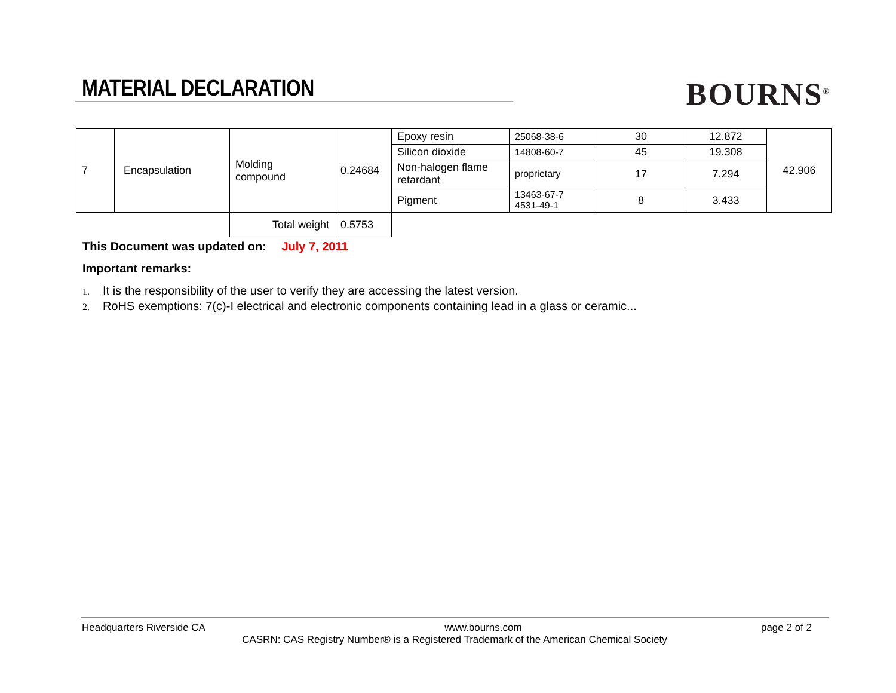MATERIAL DECLARATION
BOURNS<sup>®</sup>
| 7 | Encapsulation | Molding compound | 0.24684 | Epoxy resin | 25068-38-6 | 30 | 12.872 | 42.906 |
| | | | | Silicon dioxide | 14808-60-7 | 45 | 19.308 | |
| | | | | Non-halogen flame retardant | proprietary | 17 | 7.294 | |
| | | | | Pigment | 13463-67-7 4531-49-1 | 8 | 3.433 | |
| | | Total weight | 0.5753 | | | | | |
This Document was updated on: July 7, 2011
Important remarks:
1. It is the responsibility of the user to verify they are accessing the latest version.
2. RoHS exemptions: 7(c)-I electrical and electronic components containing lead in a glass or ceramic...
Headquarters Riverside CA www.bourns.com page 2 of 2
CASRN: CAS Registry Number® is a Registered Trademark of the American Chemical Society